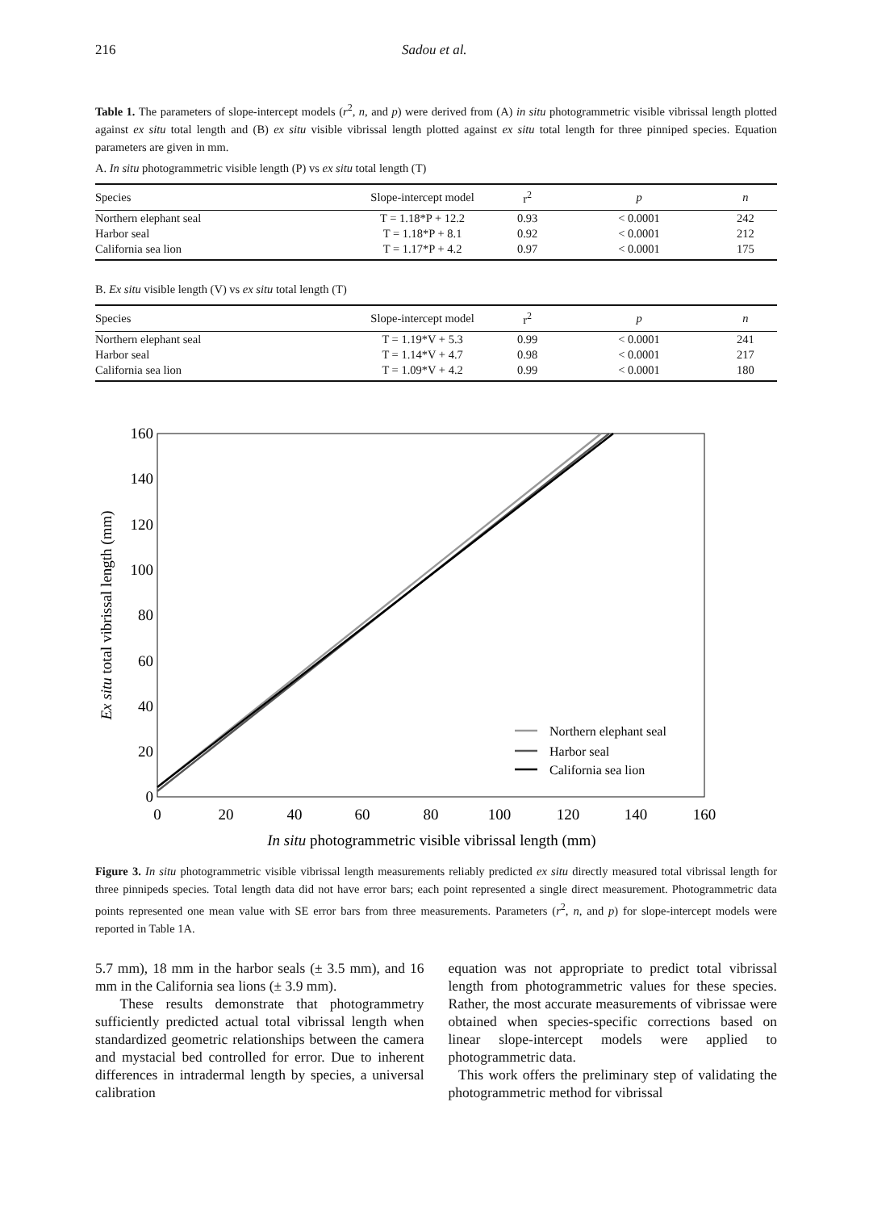216 Sadou et al.
Table 1. The parameters of slope-intercept models (r<sup>2</sup>, n, and p) were derived from (A) in situ photogrammetric visible vibrissal length plotted against ex situ total length and (B) ex situ visible vibrissal length plotted against ex situ total length for three pinniped species. Equation parameters are given in mm.
A. In situ photogrammetric visible length (P) vs ex situ total length (T)
| Species | Slope-intercept model | r<sup>2</sup> | p | n |
| --- | --- | --- | --- | --- |
| Northern elephant seal | T = 1.18*P + 12.2 | 0.93 | < 0.0001 | 242 |
| Harbor seal | T = 1.18*P + 8.1 | 0.92 | < 0.0001 | 212 |
| California sea lion | T = 1.17*P + 4.2 | 0.97 | < 0.0001 | 175 |
B. Ex situ visible length (V) vs ex situ total length (T)
| Species | Slope-intercept model | r<sup>2</sup> | p | n |
| --- | --- | --- | --- | --- |
| Northern elephant seal | T = 1.19*V + 5.3 | 0.99 | < 0.0001 | 241 |
| Harbor seal | T = 1.14*V + 4.7 | 0.98 | < 0.0001 | 217 |
| California sea lion | T = 1.09*V + 4.2 | 0.99 | < 0.0001 | 180 |
160
140
120
100
80
60
40
20
0
0
20
40
60
80
100
120
140
160
In situ photogrammetric visible vibrissal length (mm)
Ex situ total vibrissal length (mm)
Northern elephant seal
Harbor seal
California sea lion
Figure 3. In situ photogrammetric visible vibrissal length measurements reliably predicted ex situ directly measured total vibrissal length for three pinnipeds species. Total length data did not have error bars; each point represented a single direct measurement. Photogrammetric data points represented one mean value with SE error bars from three measurements. Parameters (r<sup>2</sup>, n, and p) for slope-intercept models were reported in Table 1A.
5.7 mm), 18 mm in the harbor seals (± 3.5 mm), and 16 mm in the California sea lions (± 3.9 mm).
These results demonstrate that photogrammetry sufficiently predicted actual total vibrissal length when standardized geometric relationships between the camera and mystacial bed controlled for error. Due to inherent differences in intradermal length by species, a universal calibration
equation was not appropriate to predict total vibrissal length from photogrammetric values for these species. Rather, the most accurate measurements of vibrissae were obtained when species-specific corrections based on linear slope-intercept models were applied to photogrammetric data.
This work offers the preliminary step of validating the photogrammetric method for vibrissal